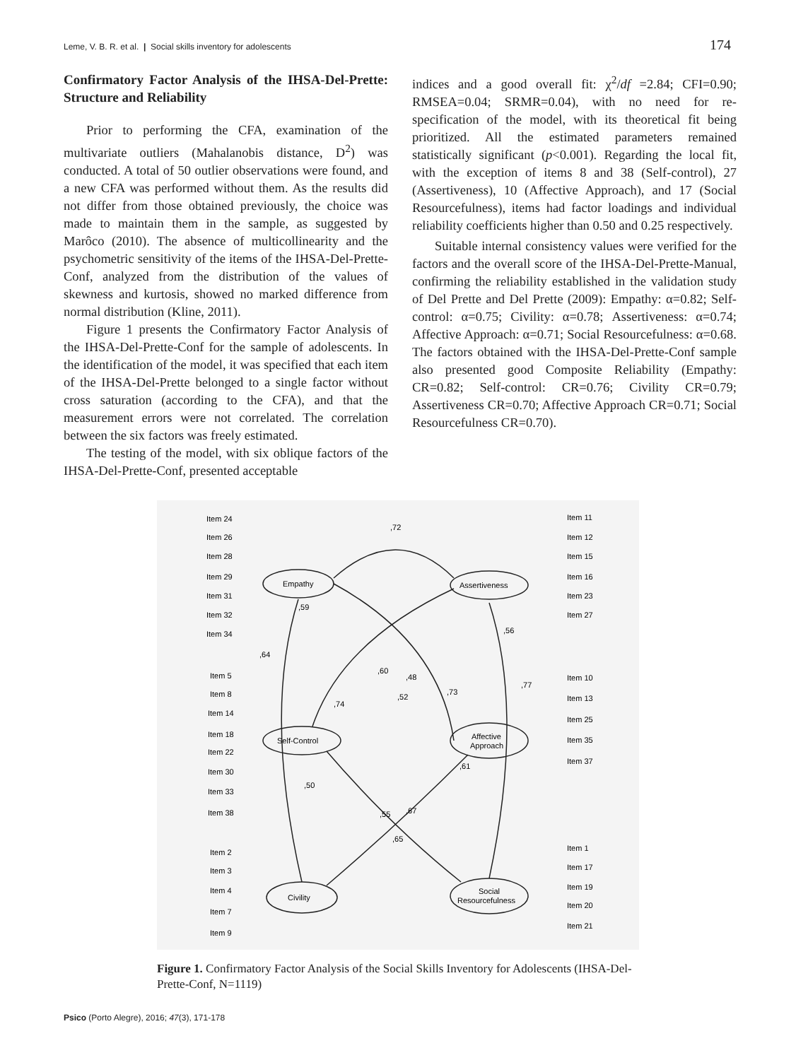Leme, V. B. R. et al. | Social skills inventory for adolescents 174
Confirmatory Factor Analysis of the IHSA-Del-Prette: Structure and Reliability
Prior to performing the CFA, examination of the multivariate outliers (Mahalanobis distance, D<sup>2</sup>) was conducted. A total of 50 outlier observations were found, and a new CFA was performed without them. As the results did not differ from those obtained previously, the choice was made to maintain them in the sample, as suggested by Marôco (2010). The absence of multicollinearity and the psychometric sensitivity of the items of the IHSA-Del-Prette-Conf, analyzed from the distribution of the values of skewness and kurtosis, showed no marked difference from normal distribution (Kline, 2011).
Figure 1 presents the Confirmatory Factor Analysis of the IHSA-Del-Prette-Conf for the sample of adolescents. In the identification of the model, it was specified that each item of the IHSA-Del-Prette belonged to a single factor without cross saturation (according to the CFA), and that the measurement errors were not correlated. The correlation between the six factors was freely estimated.
The testing of the model, with six oblique factors of the IHSA-Del-Prette-Conf, presented acceptable
indices and a good overall fit: χ<sup>2</sup>/df =2.84; CFI=0.90; RMSEA=0.04; SRMR=0.04), with no need for re-specification of the model, with its theoretical fit being prioritized. All the estimated parameters remained statistically significant (p<0.001). Regarding the local fit, with the exception of items 8 and 38 (Self-control), 27 (Assertiveness), 10 (Affective Approach), and 17 (Social Resourcefulness), items had factor loadings and individual reliability coefficients higher than 0.50 and 0.25 respectively.
Suitable internal consistency values were verified for the factors and the overall score of the IHSA-Del-Prette-Manual, confirming the reliability established in the validation study of Del Prette and Del Prette (2009): Empathy: α=0.82; Self-control: α=0.75; Civility: α=0.78; Assertiveness: α=0.74; Affective Approach: α=0.71; Social Resourcefulness: α=0.68. The factors obtained with the IHSA-Del-Prette-Conf sample also presented good Composite Reliability (Empathy: CR=0.82; Self-control: CR=0.76; Civility CR=0.79; Assertiveness CR=0.70; Affective Approach CR=0.71; Social Resourcefulness CR=0.70).
Empathy
Assertiveness
Self-Control
Affective
Approach
Civility
Social
Resourcefulness
,72
,59
,64
,56
,60
,48
,73
,77
,74
,52
,61
,50
,55
,67
,65
Item 24
Item 26
Item 28
Item 29
Item 31
Item 32
Item 34
Item 5
Item 8
Item 14
Item 18
Item 22
Item 30
Item 33
Item 38
Item 2
Item 3
Item 4
Item 7
Item 9
Item 11
Item 12
Item 15
Item 16
Item 23
Item 27
Item 10
Item 13
Item 25
Item 35
Item 37
Item 1
Item 17
Item 19
Item 20
Item 21
Figure 1. Confirmatory Factor Analysis of the Social Skills Inventory for Adolescents (IHSA-Del-Prette-Conf, N=1119)
Psico (Porto Alegre), 2016; 47(3), 171-178